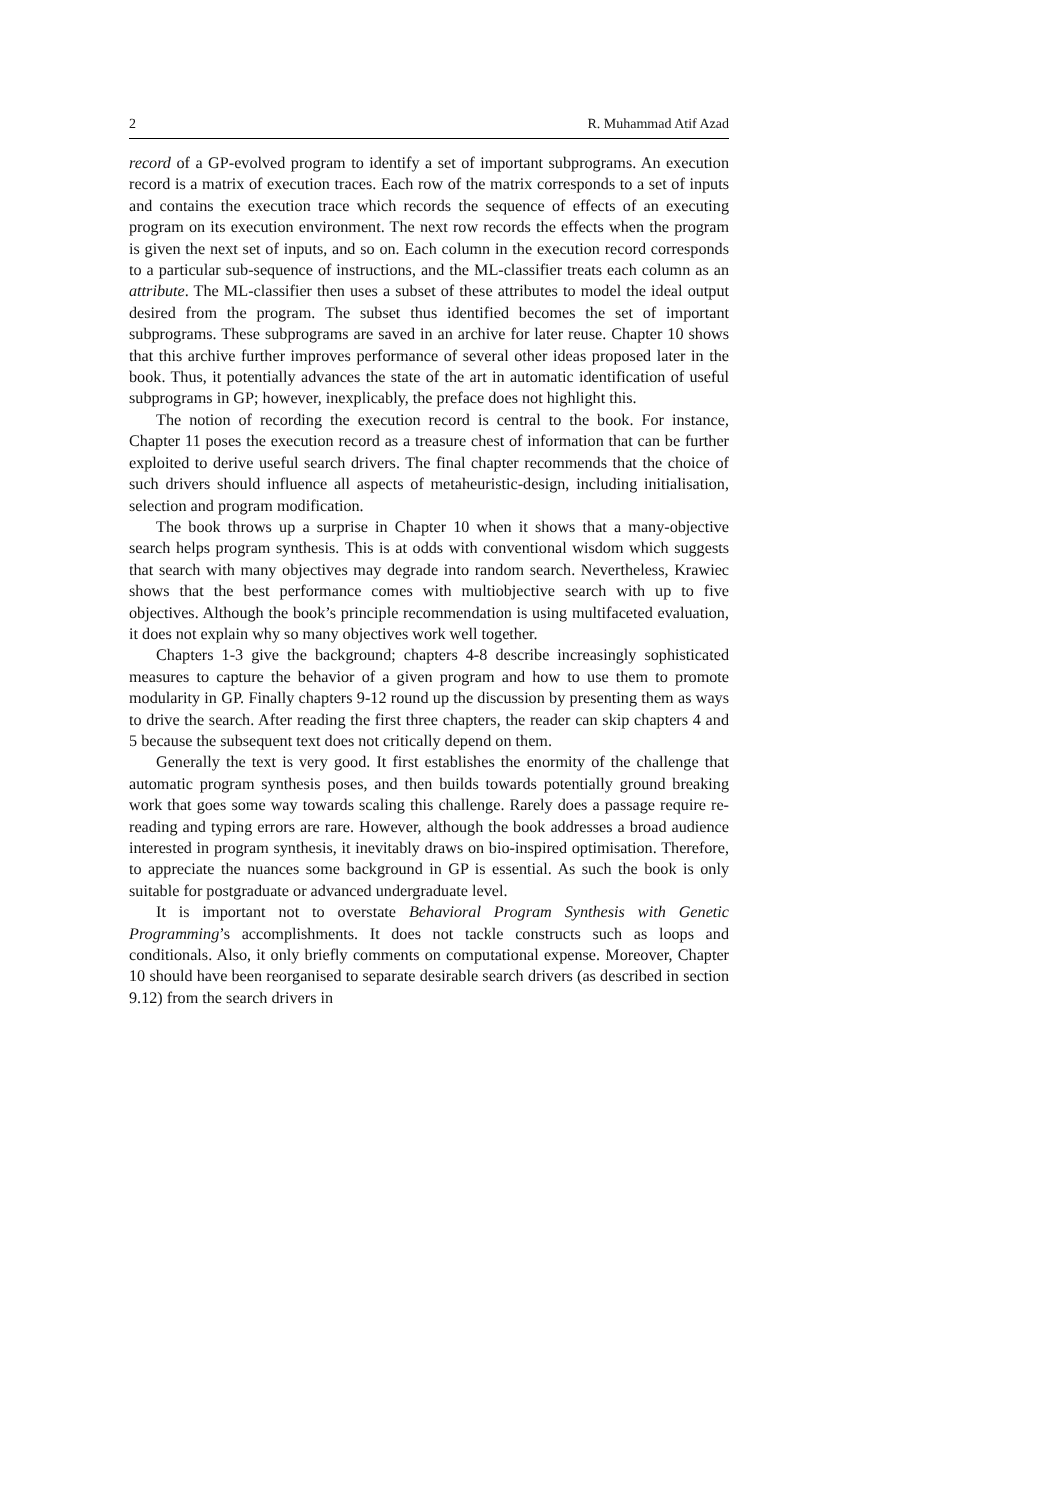2 R. Muhammad Atif Azad
record of a GP-evolved program to identify a set of important subprograms. An execution record is a matrix of execution traces. Each row of the matrix corresponds to a set of inputs and contains the execution trace which records the sequence of effects of an executing program on its execution environment. The next row records the effects when the program is given the next set of inputs, and so on. Each column in the execution record corresponds to a particular sub-sequence of instructions, and the ML-classifier treats each column as an attribute. The ML-classifier then uses a subset of these attributes to model the ideal output desired from the program. The subset thus identified becomes the set of important subprograms. These subprograms are saved in an archive for later reuse. Chapter 10 shows that this archive further improves performance of several other ideas proposed later in the book. Thus, it potentially advances the state of the art in automatic identification of useful subprograms in GP; however, inexplicably, the preface does not highlight this.
The notion of recording the execution record is central to the book. For instance, Chapter 11 poses the execution record as a treasure chest of information that can be further exploited to derive useful search drivers. The final chapter recommends that the choice of such drivers should influence all aspects of metaheuristic-design, including initialisation, selection and program modification.
The book throws up a surprise in Chapter 10 when it shows that a many-objective search helps program synthesis. This is at odds with conventional wisdom which suggests that search with many objectives may degrade into random search. Nevertheless, Krawiec shows that the best performance comes with multiobjective search with up to five objectives. Although the book’s principle recommendation is using multifaceted evaluation, it does not explain why so many objectives work well together.
Chapters 1-3 give the background; chapters 4-8 describe increasingly sophisticated measures to capture the behavior of a given program and how to use them to promote modularity in GP. Finally chapters 9-12 round up the discussion by presenting them as ways to drive the search. After reading the first three chapters, the reader can skip chapters 4 and 5 because the subsequent text does not critically depend on them.
Generally the text is very good. It first establishes the enormity of the challenge that automatic program synthesis poses, and then builds towards potentially ground breaking work that goes some way towards scaling this challenge. Rarely does a passage require re-reading and typing errors are rare. However, although the book addresses a broad audience interested in program synthesis, it inevitably draws on bio-inspired optimisation. Therefore, to appreciate the nuances some background in GP is essential. As such the book is only suitable for postgraduate or advanced undergraduate level.
It is important not to overstate Behavioral Program Synthesis with Genetic Programming’s accomplishments. It does not tackle constructs such as loops and conditionals. Also, it only briefly comments on computational expense. Moreover, Chapter 10 should have been reorganised to separate desirable search drivers (as described in section 9.12) from the search drivers in